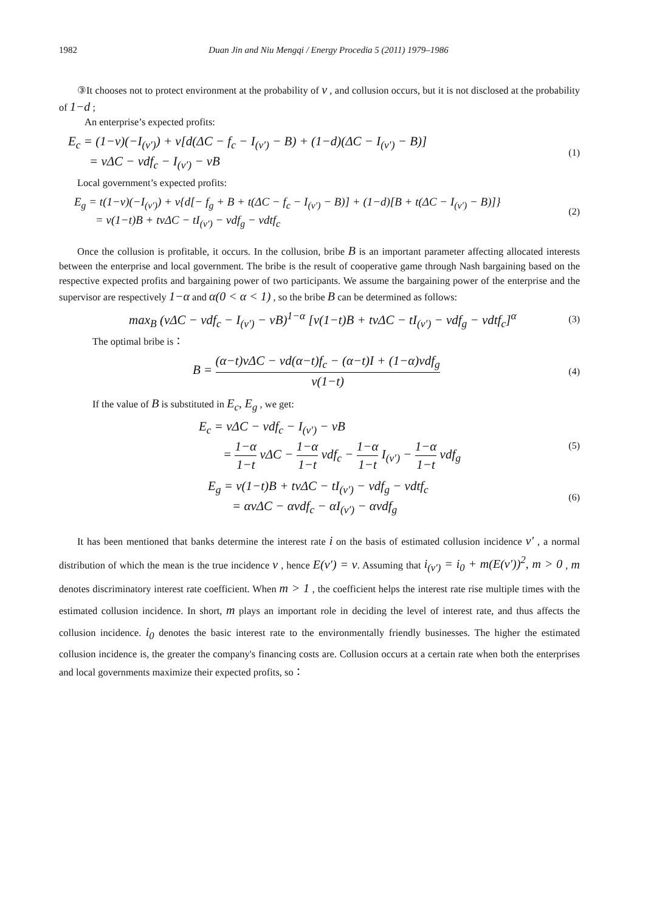1982 Duan Jin and Niu Mengqi / Energy Procedia 5 (2011) 1979–1986
③It chooses not to protect environment at the probability of v , and collusion occurs, but it is not disclosed at the probability of 1−d ;
An enterprise’s expected profits:
E<sub>c</sub> = (1−v)(−I<sub>(v′)</sub>) + v[d(ΔC − f<sub>c</sub> − I<sub>(v′)</sub> − B) + (1−d)(ΔC − I<sub>(v′)</sub> − B)]
= vΔC − vdf<sub>c</sub> − I<sub>(v′)</sub> − vB
(1)
Local government’s expected profits:
E<sub>g</sub> = t(1−v)(−I<sub>(v′)</sub>) + v{d[− f<sub>g</sub> + B + t(ΔC − f<sub>c</sub> − I<sub>(v′)</sub> − B)] + (1−d)[B + t(ΔC − I<sub>(v′)</sub> − B)]}
= v(1−t)B + tvΔC − tI<sub>(v′)</sub> − vdf<sub>g</sub> − vdtf<sub>c</sub>
(2)
Once the collusion is profitable, it occurs. In the collusion, bribe B is an important parameter affecting allocated interests between the enterprise and local government. The bribe is the result of cooperative game through Nash bargaining based on the respective expected profits and bargaining power of two participants. We assume the bargaining power of the enterprise and the supervisor are respectively 1−α and α(0 < α < 1) , so the bribe B can be determined as follows:
max<sub>B</sub> (vΔC − vdf<sub>c</sub> − I<sub>(v′)</sub> − vB)<sup>1−α</sup> [v(1−t)B + tvΔC − tI<sub>(v′)</sub> − vdf<sub>g</sub> − vdtf<sub>c</sub>]<sup>α</sup>
(3)
The optimal bribe is：
B = (α−t)vΔC − vd(α−t)f<sub>c</sub> − (α−t)I + (1−α)vdf<sub>g</sub> v(1−t)
(4)
If the value of B is substituted in E<sub>c</sub>, E<sub>g</sub> , we get:
E<sub>c</sub> = vΔC − vdf<sub>c</sub> − I<sub>(v′)</sub> − vB
= 1−α 1−t vΔC − 1−α 1−t vdf<sub>c</sub> − 1−α 1−t I<sub>(v′)</sub> − 1−α 1−t vdf<sub>g</sub>
(5)
E<sub>g</sub> = v(1−t)B + tvΔC − tI<sub>(v′)</sub> − vdf<sub>g</sub> − vdtf<sub>c</sub>
= αvΔC − αvdf<sub>c</sub> − αI<sub>(v′)</sub> − αvdf<sub>g</sub>
(6)
It has been mentioned that banks determine the interest rate i on the basis of estimated collusion incidence v′ , a normal distribution of which the mean is the true incidence v , hence E(v′) = v. Assuming that i<sub>(v′)</sub> = i<sub>0</sub> + m(E(v′))<sup>2</sup>, m > 0 , m denotes discriminatory interest rate coefficient. When m > 1 , the coefficient helps the interest rate rise multiple times with the estimated collusion incidence. In short, m plays an important role in deciding the level of interest rate, and thus affects the collusion incidence. i<sub>0</sub> denotes the basic interest rate to the environmentally friendly businesses. The higher the estimated collusion incidence is, the greater the company's financing costs are. Collusion occurs at a certain rate when both the enterprises and local governments maximize their expected profits, so：